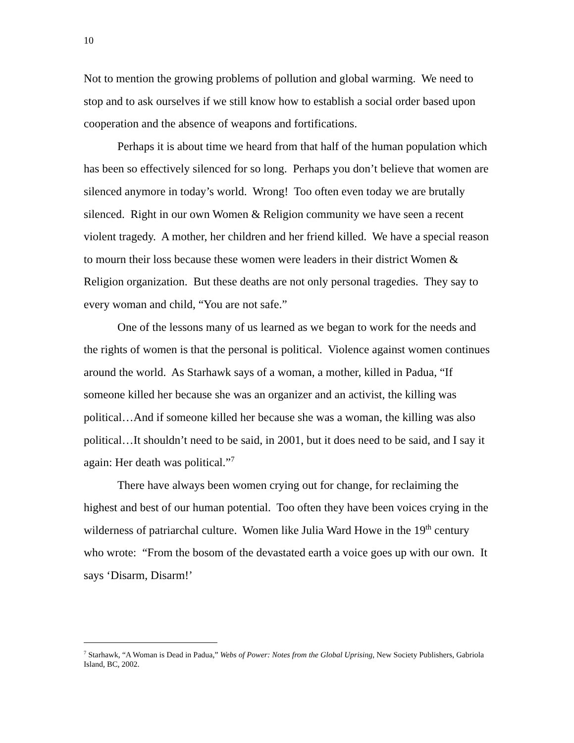10
Not to mention the growing problems of pollution and global warming. We need to stop and to ask ourselves if we still know how to establish a social order based upon cooperation and the absence of weapons and fortifications.
Perhaps it is about time we heard from that half of the human population which has been so effectively silenced for so long. Perhaps you don’t believe that women are silenced anymore in today’s world. Wrong! Too often even today we are brutally silenced. Right in our own Women & Religion community we have seen a recent violent tragedy. A mother, her children and her friend killed. We have a special reason to mourn their loss because these women were leaders in their district Women & Religion organization. But these deaths are not only personal tragedies. They say to every woman and child, “You are not safe.”
One of the lessons many of us learned as we began to work for the needs and the rights of women is that the personal is political. Violence against women continues around the world. As Starhawk says of a woman, a mother, killed in Padua, “If someone killed her because she was an organizer and an activist, the killing was political…And if someone killed her because she was a woman, the killing was also political…It shouldn’t need to be said, in 2001, but it does need to be said, and I say it again: Her death was political.”<sup>7</sup>
There have always been women crying out for change, for reclaiming the highest and best of our human potential. Too often they have been voices crying in the wilderness of patriarchal culture. Women like Julia Ward Howe in the 19<sup>th</sup> century who wrote: “From the bosom of the devastated earth a voice goes up with our own. It says ‘Disarm, Disarm!’
<sup>7</sup> Starhawk, “A Woman is Dead in Padua,” Webs of Power: Notes from the Global Uprising, New Society Publishers, Gabriola Island, BC, 2002.